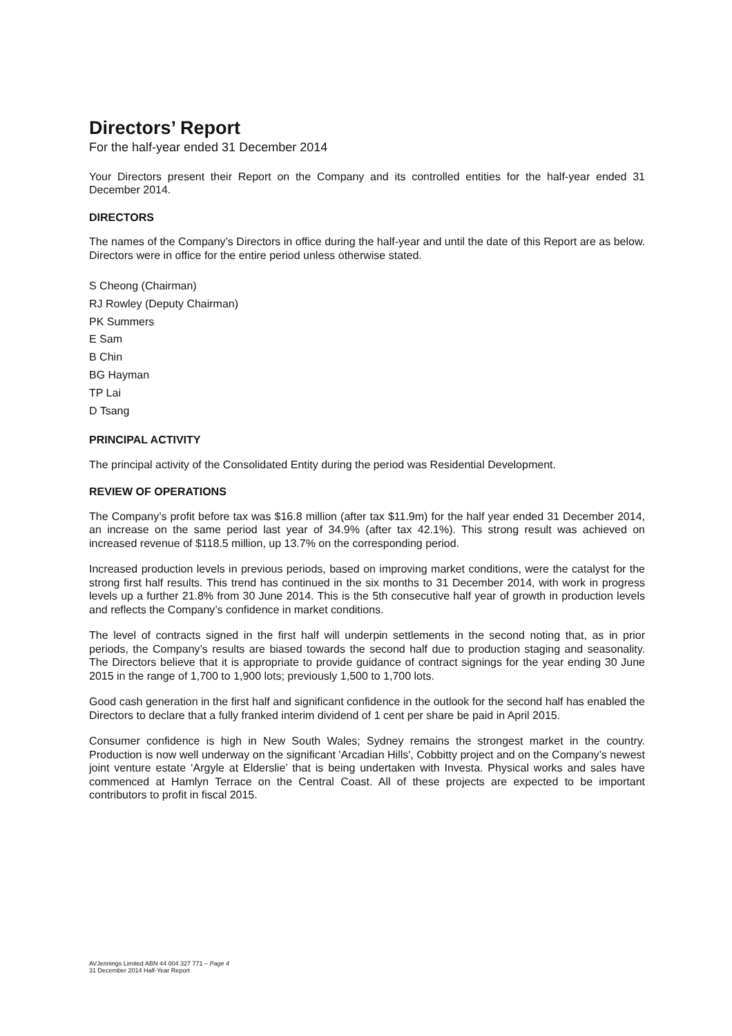Directors’ Report
For the half-year ended 31 December 2014
Your Directors present their Report on the Company and its controlled entities for the half-year ended 31 December 2014.
DIRECTORS
The names of the Company’s Directors in office during the half-year and until the date of this Report are as below. Directors were in office for the entire period unless otherwise stated.
S Cheong (Chairman)
RJ Rowley (Deputy Chairman)
PK Summers
E Sam
B Chin
BG Hayman
TP Lai
D Tsang
PRINCIPAL ACTIVITY
The principal activity of the Consolidated Entity during the period was Residential Development.
REVIEW OF OPERATIONS
The Company’s profit before tax was $16.8 million (after tax $11.9m) for the half year ended 31 December 2014, an increase on the same period last year of 34.9% (after tax 42.1%). This strong result was achieved on increased revenue of $118.5 million, up 13.7% on the corresponding period.
Increased production levels in previous periods, based on improving market conditions, were the catalyst for the strong first half results. This trend has continued in the six months to 31 December 2014, with work in progress levels up a further 21.8% from 30 June 2014. This is the 5th consecutive half year of growth in production levels and reflects the Company’s confidence in market conditions.
The level of contracts signed in the first half will underpin settlements in the second noting that, as in prior periods, the Company’s results are biased towards the second half due to production staging and seasonality. The Directors believe that it is appropriate to provide guidance of contract signings for the year ending 30 June 2015 in the range of 1,700 to 1,900 lots; previously 1,500 to 1,700 lots.
Good cash generation in the first half and significant confidence in the outlook for the second half has enabled the Directors to declare that a fully franked interim dividend of 1 cent per share be paid in April 2015.
Consumer confidence is high in New South Wales; Sydney remains the strongest market in the country. Production is now well underway on the significant 'Arcadian Hills', Cobbitty project and on the Company’s newest joint venture estate ‘Argyle at Elderslie’ that is being undertaken with Investa. Physical works and sales have commenced at Hamlyn Terrace on the Central Coast. All of these projects are expected to be important contributors to profit in fiscal 2015.
AVJennings Limited ABN 44 004 327 771 – Page 4
31 December 2014 Half-Year Report